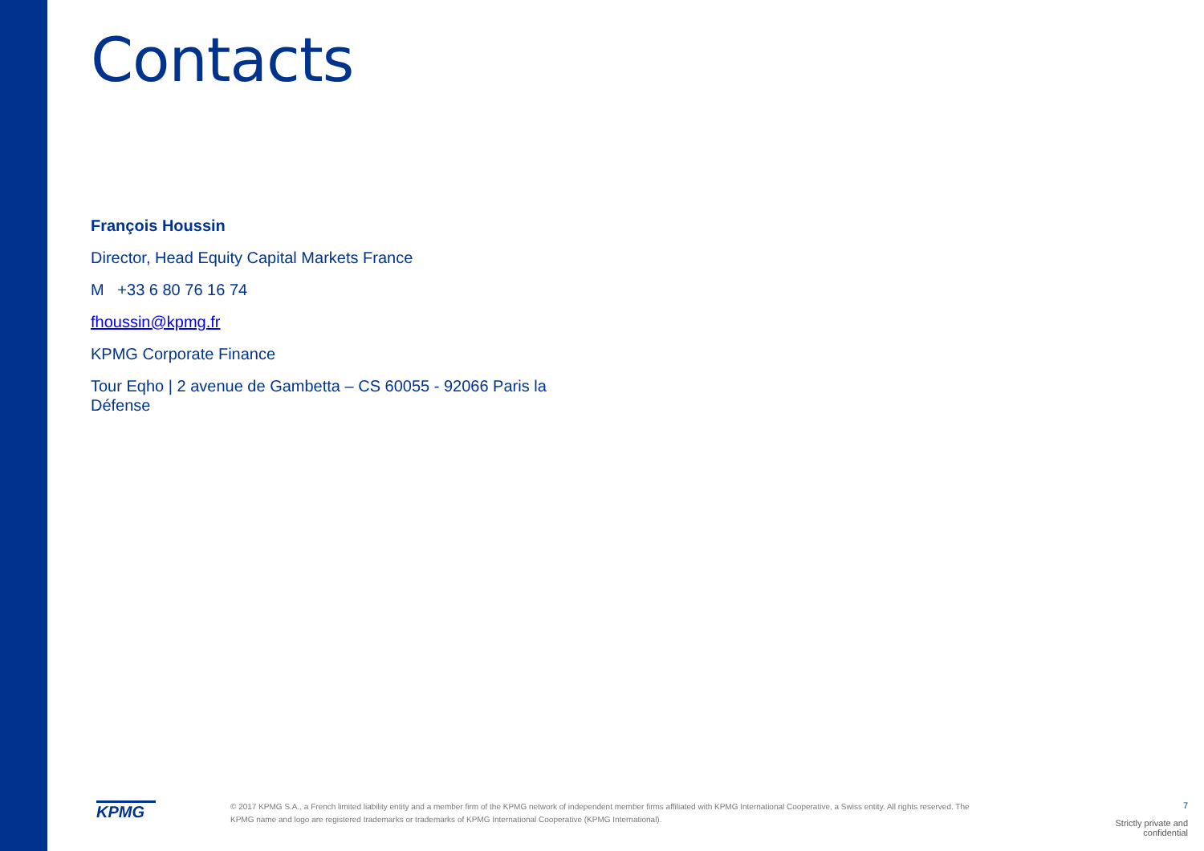Contacts
François Houssin
Director, Head Equity Capital Markets France
M +33 6 80 76 16 74
fhoussin@kpmg.fr
KPMG Corporate Finance
Tour Eqho | 2 avenue de Gambetta – CS 60055 - 92066 Paris la Défense
KPMG
© 2017 KPMG S.A., a French limited liability entity and a member firm of the KPMG network of independent member firms affiliated with KPMG International Cooperative, a Swiss entity. All rights reserved. The KPMG name and logo are registered trademarks or trademarks of KPMG International Cooperative (KPMG International).
7
Strictly private and confidential